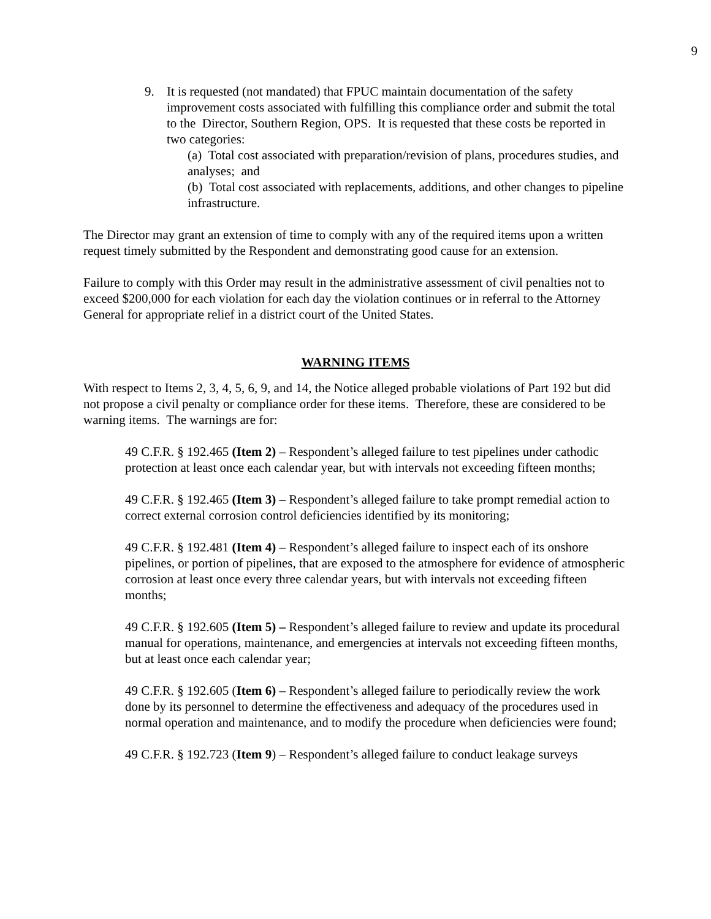9
9. It is requested (not mandated) that FPUC maintain documentation of the safety improvement costs associated with fulfilling this compliance order and submit the total to the Director, Southern Region, OPS. It is requested that these costs be reported in two categories:
(a) Total cost associated with preparation/revision of plans, procedures studies, and analyses; and
(b) Total cost associated with replacements, additions, and other changes to pipeline infrastructure.
The Director may grant an extension of time to comply with any of the required items upon a written request timely submitted by the Respondent and demonstrating good cause for an extension.
Failure to comply with this Order may result in the administrative assessment of civil penalties not to exceed $200,000 for each violation for each day the violation continues or in referral to the Attorney General for appropriate relief in a district court of the United States.
WARNING ITEMS
With respect to Items 2, 3, 4, 5, 6, 9, and 14, the Notice alleged probable violations of Part 192 but did not propose a civil penalty or compliance order for these items. Therefore, these are considered to be warning items. The warnings are for:
49 C.F.R. § 192.465 (Item 2) – Respondent’s alleged failure to test pipelines under cathodic protection at least once each calendar year, but with intervals not exceeding fifteen months;
49 C.F.R. § 192.465 (Item 3) – Respondent’s alleged failure to take prompt remedial action to correct external corrosion control deficiencies identified by its monitoring;
49 C.F.R. § 192.481 (Item 4) – Respondent’s alleged failure to inspect each of its onshore pipelines, or portion of pipelines, that are exposed to the atmosphere for evidence of atmospheric corrosion at least once every three calendar years, but with intervals not exceeding fifteen months;
49 C.F.R. § 192.605 (Item 5) – Respondent’s alleged failure to review and update its procedural manual for operations, maintenance, and emergencies at intervals not exceeding fifteen months, but at least once each calendar year;
49 C.F.R. § 192.605 (Item 6) – Respondent’s alleged failure to periodically review the work done by its personnel to determine the effectiveness and adequacy of the procedures used in normal operation and maintenance, and to modify the procedure when deficiencies were found;
49 C.F.R. § 192.723 (Item 9) – Respondent’s alleged failure to conduct leakage surveys